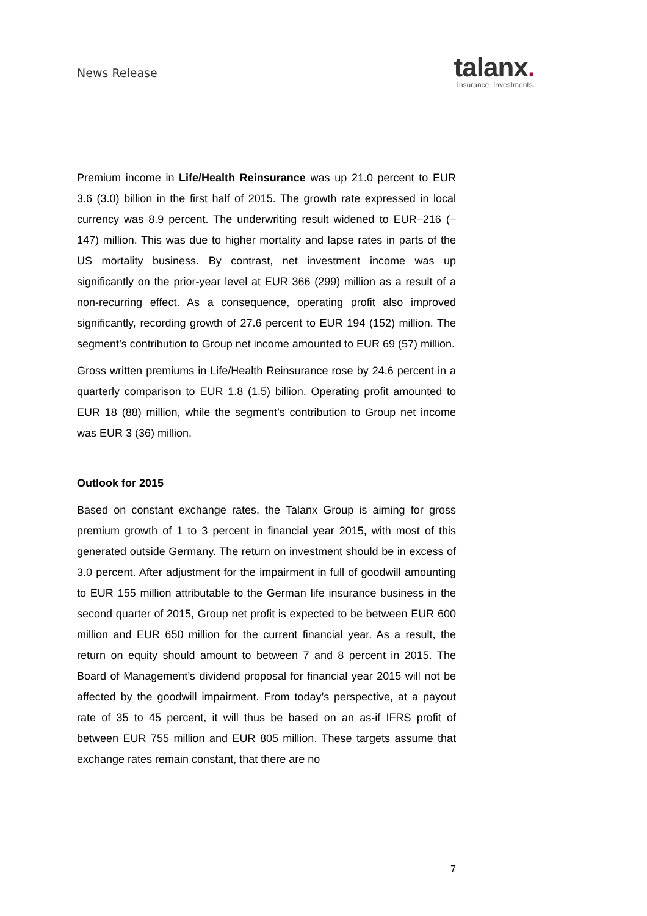News Release
talanx.
Insurance. Investments.
Premium income in Life/Health Reinsurance was up 21.0 percent to EUR 3.6 (3.0) billion in the first half of 2015. The growth rate expressed in local currency was 8.9 percent. The underwriting result widened to EUR–216 (–147) million. This was due to higher mortality and lapse rates in parts of the US mortality business. By contrast, net investment income was up significantly on the prior-year level at EUR 366 (299) million as a result of a non-recurring effect. As a consequence, operating profit also improved significantly, recording growth of 27.6 percent to EUR 194 (152) million. The segment’s contribution to Group net income amounted to EUR 69 (57) million.
Gross written premiums in Life/Health Reinsurance rose by 24.6 percent in a quarterly comparison to EUR 1.8 (1.5) billion. Operating profit amounted to EUR 18 (88) million, while the segment’s contribution to Group net income was EUR 3 (36) million.
Outlook for 2015
Based on constant exchange rates, the Talanx Group is aiming for gross premium growth of 1 to 3 percent in financial year 2015, with most of this generated outside Germany. The return on investment should be in excess of 3.0 percent. After adjustment for the impairment in full of goodwill amounting to EUR 155 million attributable to the German life insurance business in the second quarter of 2015, Group net profit is expected to be between EUR 600 million and EUR 650 million for the current financial year. As a result, the return on equity should amount to between 7 and 8 percent in 2015. The Board of Management’s dividend proposal for financial year 2015 will not be affected by the goodwill impairment. From today’s perspective, at a payout rate of 35 to 45 percent, it will thus be based on an as-if IFRS profit of between EUR 755 million and EUR 805 million. These targets assume that exchange rates remain constant, that there are no
7